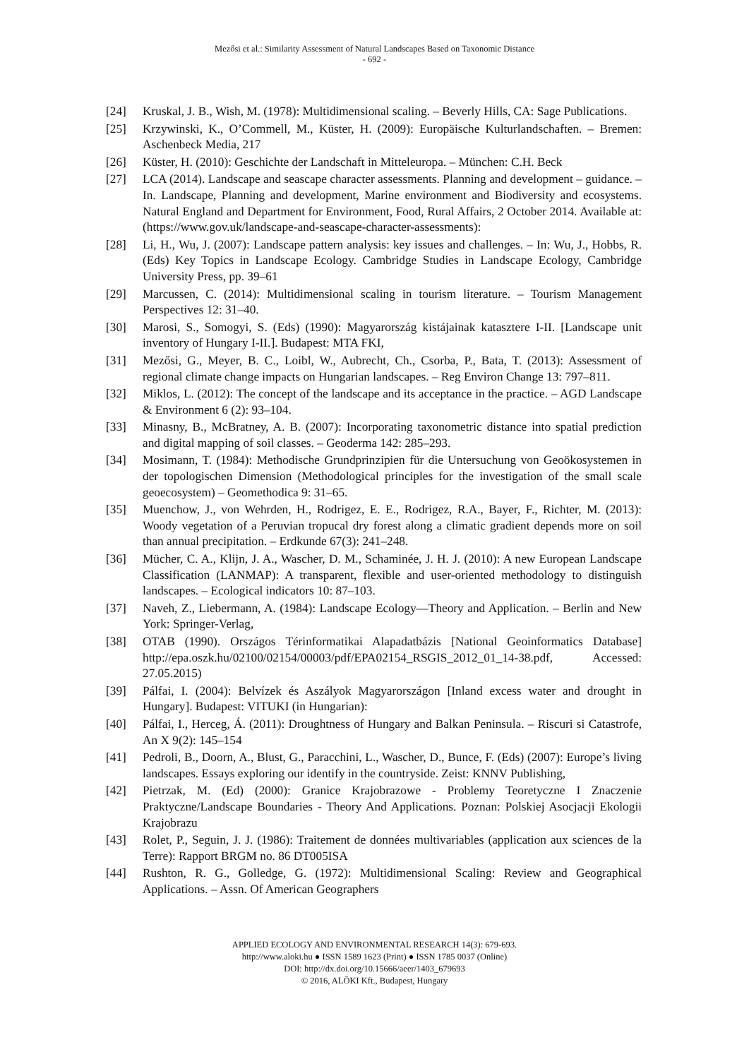Mezősi et al.: Similarity Assessment of Natural Landscapes Based on Taxonomic Distance
- 692 -
[24] Kruskal, J. B., Wish, M. (1978): Multidimensional scaling. – Beverly Hills, CA: Sage Publications.
[25] Krzywinski, K., O’Commell, M., Küster, H. (2009): Europäische Kulturlandschaften. – Bremen: Aschenbeck Media, 217
[26] Küster, H. (2010): Geschichte der Landschaft in Mitteleuropa. – München: C.H. Beck
[27] LCA (2014). Landscape and seascape character assessments. Planning and development – guidance. – In. Landscape, Planning and development, Marine environment and Biodiversity and ecosystems. Natural England and Department for Environment, Food, Rural Affairs, 2 October 2014. Available at: (https://www.gov.uk/landscape-and-seascape-character-assessments):
[28] Li, H., Wu, J. (2007): Landscape pattern analysis: key issues and challenges. – In: Wu, J., Hobbs, R. (Eds) Key Topics in Landscape Ecology. Cambridge Studies in Landscape Ecology, Cambridge University Press, pp. 39–61
[29] Marcussen, C. (2014): Multidimensional scaling in tourism literature. – Tourism Management Perspectives 12: 31–40.
[30] Marosi, S., Somogyi, S. (Eds) (1990): Magyarország kistájainak katasztere I-II. [Landscape unit inventory of Hungary I-II.]. Budapest: MTA FKI,
[31] Mezősi, G., Meyer, B. C., Loibl, W., Aubrecht, Ch., Csorba, P., Bata, T. (2013): Assessment of regional climate change impacts on Hungarian landscapes. – Reg Environ Change 13: 797–811.
[32] Miklos, L. (2012): The concept of the landscape and its acceptance in the practice. – AGD Landscape & Environment 6 (2): 93–104.
[33] Minasny, B., McBratney, A. B. (2007): Incorporating taxonometric distance into spatial prediction and digital mapping of soil classes. – Geoderma 142: 285–293.
[34] Mosimann, T. (1984): Methodische Grundprinzipien für die Untersuchung von Geoökosystemen in der topologischen Dimension (Methodological principles for the investigation of the small scale geoecosystem) – Geomethodica 9: 31–65.
[35] Muenchow, J., von Wehrden, H., Rodrigez, E. E., Rodrigez, R.A., Bayer, F., Richter, M. (2013): Woody vegetation of a Peruvian tropucal dry forest along a climatic gradient depends more on soil than annual precipitation. – Erdkunde 67(3): 241–248.
[36] Mücher, C. A., Klijn, J. A., Wascher, D. M., Schaminée, J. H. J. (2010): A new European Landscape Classification (LANMAP): A transparent, flexible and user-oriented methodology to distinguish landscapes. – Ecological indicators 10: 87–103.
[37] Naveh, Z., Liebermann, A. (1984): Landscape Ecology—Theory and Application. – Berlin and New York: Springer-Verlag,
[38] OTAB (1990). Országos Térinformatikai Alapadatbázis [National Geoinformatics Database] http://epa.oszk.hu/02100/02154/00003/pdf/EPA02154_RSGIS_2012_01_14-38.pdf, Accessed: 27.05.2015)
[39] Pálfai, I. (2004): Belvízek és Aszályok Magyarországon [Inland excess water and drought in Hungary]. Budapest: VITUKI (in Hungarian):
[40] Pálfai, I., Herceg, Á. (2011): Droughtness of Hungary and Balkan Peninsula. – Riscuri si Catastrofe, An X 9(2): 145–154
[41] Pedroli, B., Doorn, A., Blust, G., Paracchini, L., Wascher, D., Bunce, F. (Eds) (2007): Europe’s living landscapes. Essays exploring our identify in the countryside. Zeist: KNNV Publishing,
[42] Pietrzak, M. (Ed) (2000): Granice Krajobrazowe - Problemy Teoretyczne I Znaczenie Praktyczne/Landscape Boundaries - Theory And Applications. Poznan: Polskiej Asocjacji Ekologii Krajobrazu
[43] Rolet, P., Seguin, J. J. (1986): Traitement de données multivariables (application aux sciences de la Terre): Rapport BRGM no. 86 DT005ISA
[44] Rushton, R. G., Golledge, G. (1972): Multidimensional Scaling: Review and Geographical Applications. – Assn. Of American Geographers
APPLIED ECOLOGY AND ENVIRONMENTAL RESEARCH 14(3): 679-693.
http://www.aloki.hu ● ISSN 1589 1623 (Print) ● ISSN 1785 0037 (Online)
DOI: http://dx.doi.org/10.15666/aeer/1403_679693
© 2016, ALÖKI Kft., Budapest, Hungary